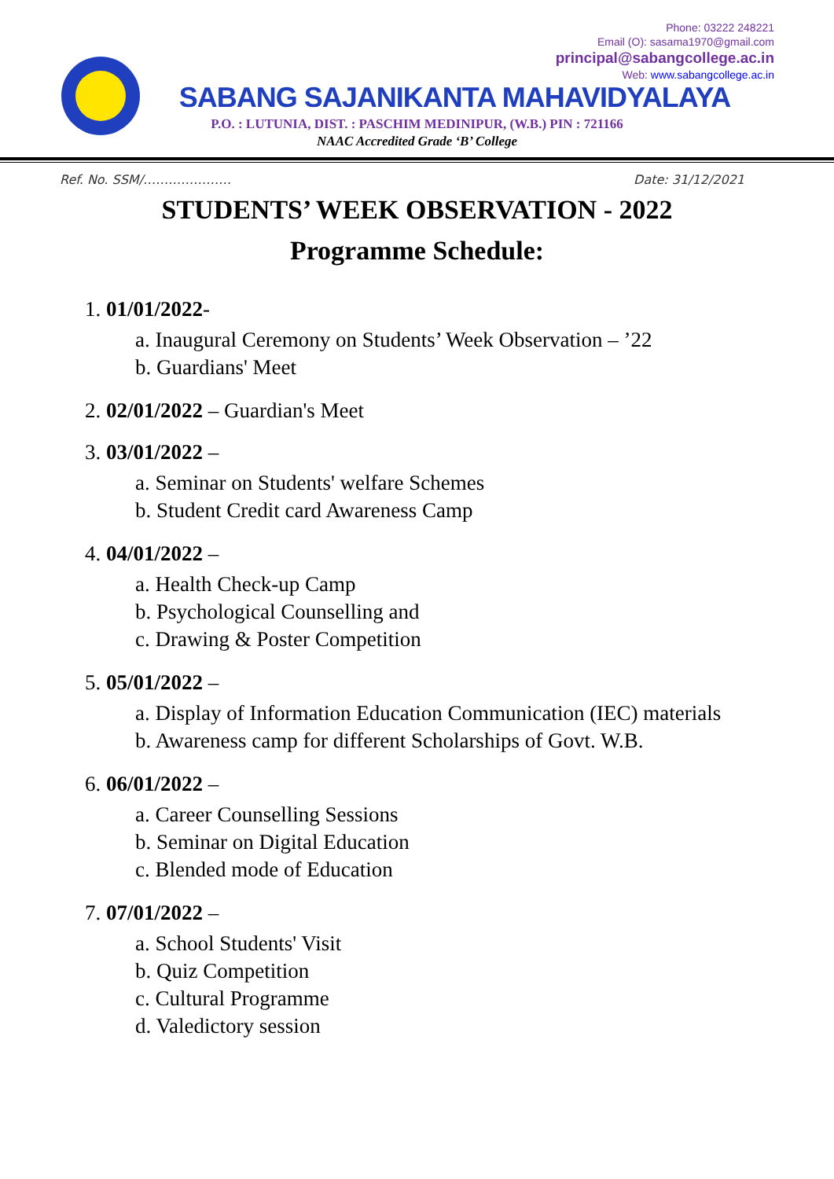Phone: 03222 248221
Email (O): sasama1970@gmail.com
principal@sabangcollege.ac.in
Web: www.sabangcollege.ac.in
SABANG SAJANIKANTA MAHAVIDYALAYA
P.O. : LUTUNIA, DIST. : PASCHIM MEDINIPUR, (W.B.) PIN : 721166
NAAC Accredited Grade ‘B’ College
Ref. No. SSM/………………… Date: 31/12/2021
STUDENTS’ WEEK OBSERVATION - 2022
Programme Schedule:
1. 01/01/2022-
a. Inaugural Ceremony on Students’ Week Observation – ’22
b. Guardians' Meet
2. 02/01/2022 – Guardian's Meet
3. 03/01/2022 –
a. Seminar on Students' welfare Schemes
b. Student Credit card Awareness Camp
4. 04/01/2022 –
a. Health Check-up Camp
b. Psychological Counselling and
c. Drawing & Poster Competition
5. 05/01/2022 –
a. Display of Information Education Communication (IEC) materials
b. Awareness camp for different Scholarships of Govt. W.B.
6. 06/01/2022 –
a. Career Counselling Sessions
b. Seminar on Digital Education
c. Blended mode of Education
7. 07/01/2022 –
a. School Students' Visit
b. Quiz Competition
c. Cultural Programme
d. Valedictory session